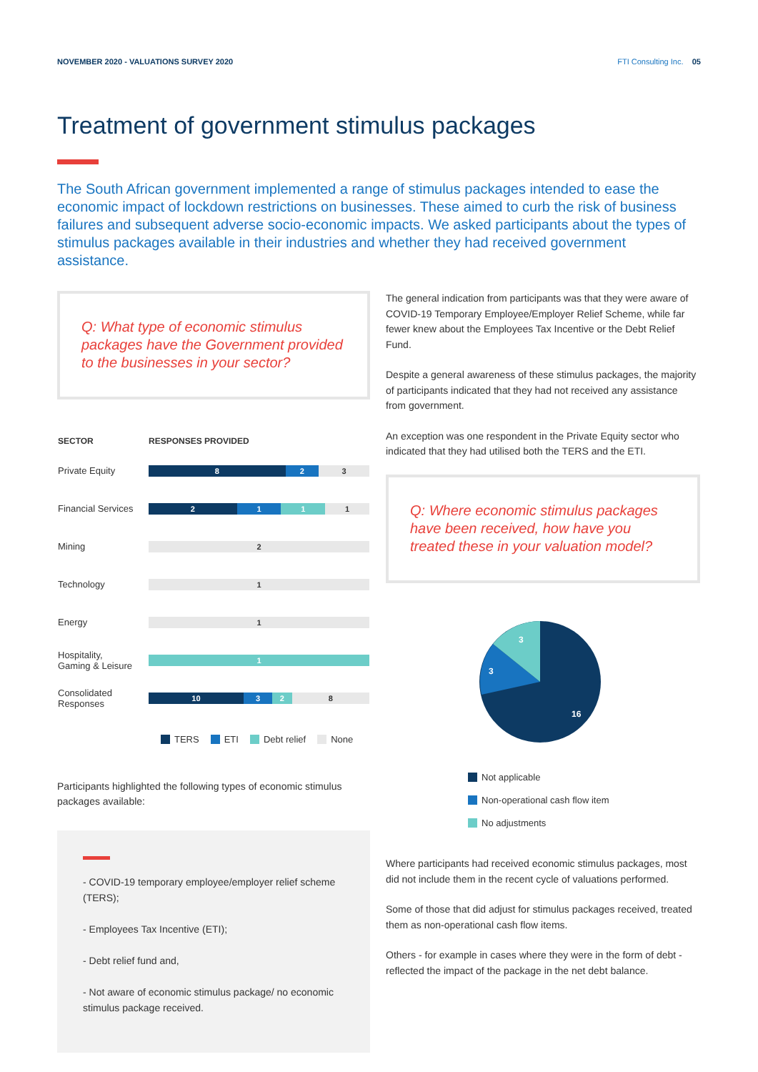NOVEMBER 2020 - VALUATIONS SURVEY 2020
FTI Consulting Inc. 05
Treatment of government stimulus packages
The South African government implemented a range of stimulus packages intended to ease the economic impact of lockdown restrictions on businesses. These aimed to curb the risk of business failures and subsequent adverse socio-economic impacts. We asked participants about the types of stimulus packages available in their industries and whether they had received government assistance.
Q: What type of economic stimulus packages have the Government provided to the businesses in your sector?
| SECTOR | RESPONSES PROVIDED |
| --- | --- |
| Private Equity | 8 2 3 |
| Financial Services | 2 1 1 1 |
| Mining | 2 |
| Technology | 1 |
| Energy | 1 |
| Hospitality, Gaming & Leisure | 1 |
| Consolidated Responses | 10 3 2 8 |
TERS ETI Debt relief None
Participants highlighted the following types of economic stimulus packages available:
- COVID-19 temporary employee/employer relief scheme (TERS);
- Employees Tax Incentive (ETI);
- Debt relief fund and,
- Not aware of economic stimulus package/ no economic stimulus package received.
The general indication from participants was that they were aware of COVID-19 Temporary Employee/Employer Relief Scheme, while far fewer knew about the Employees Tax Incentive or the Debt Relief Fund.
Despite a general awareness of these stimulus packages, the majority of participants indicated that they had not received any assistance from government.
An exception was one respondent in the Private Equity sector who indicated that they had utilised both the TERS and the ETI.
Q: Where economic stimulus packages have been received, how have you treated these in your valuation model?
3
3
16
Not applicable
Non-operational cash flow item
No adjustments
Where participants had received economic stimulus packages, most did not include them in the recent cycle of valuations performed.
Some of those that did adjust for stimulus packages received, treated them as non-operational cash flow items.
Others - for example in cases where they were in the form of debt - reflected the impact of the package in the net debt balance.